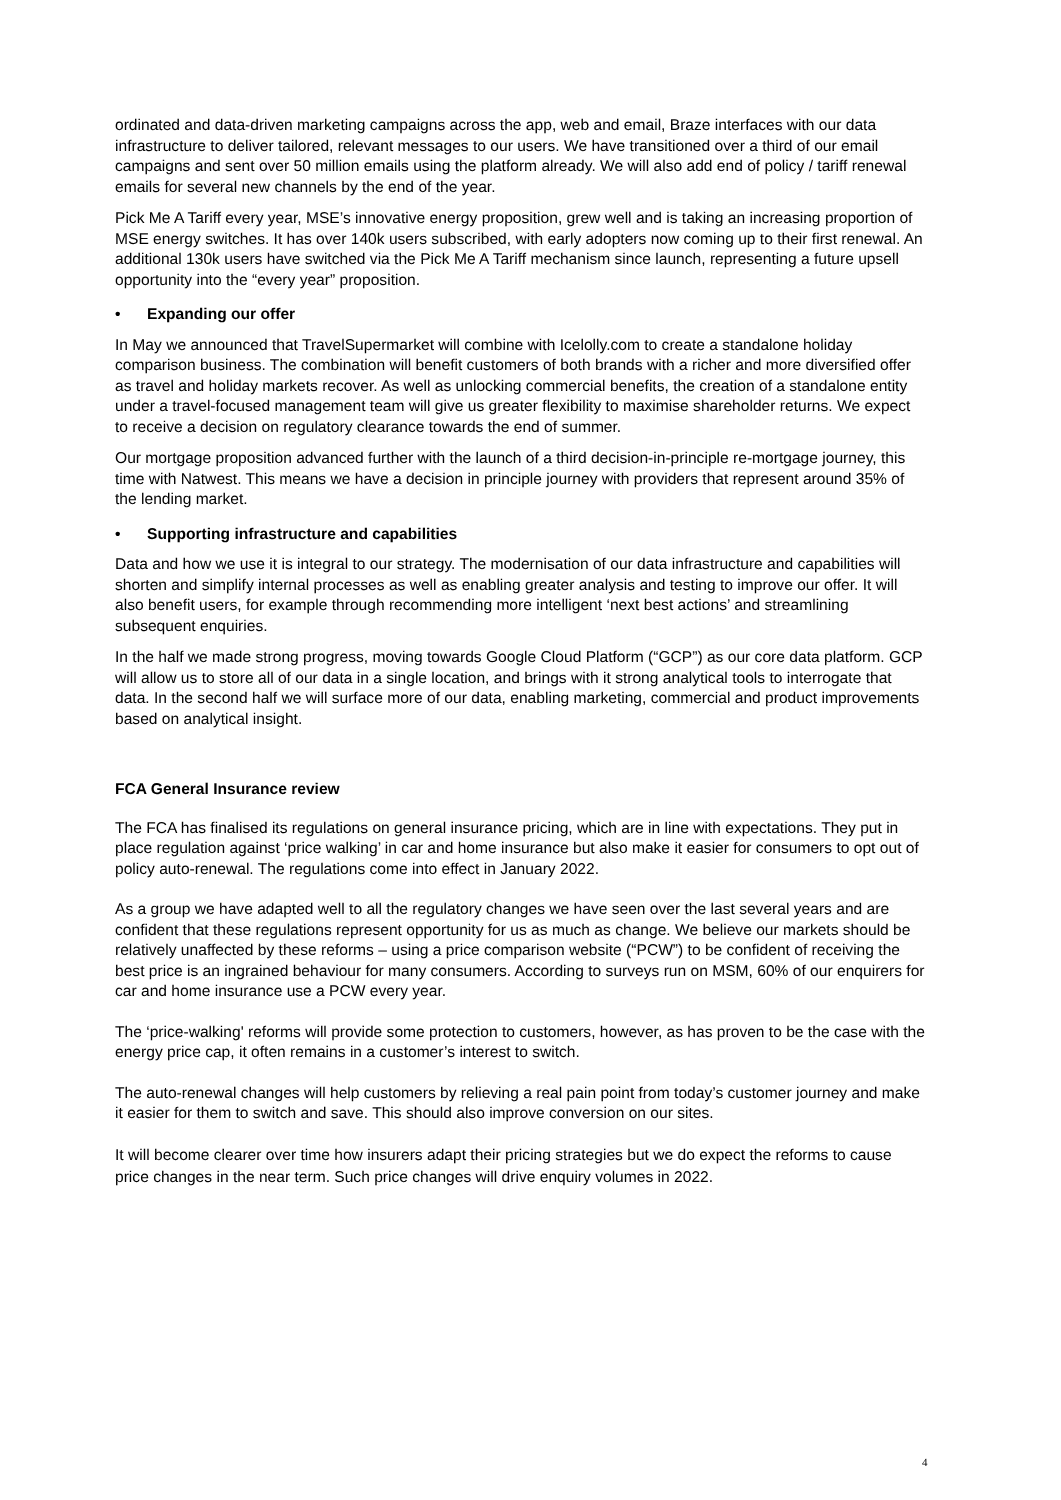ordinated and data-driven marketing campaigns across the app, web and email, Braze interfaces with our data infrastructure to deliver tailored, relevant messages to our users. We have transitioned over a third of our email campaigns and sent over 50 million emails using the platform already. We will also add end of policy / tariff renewal emails for several new channels by the end of the year.
Pick Me A Tariff every year, MSE’s innovative energy proposition, grew well and is taking an increasing proportion of MSE energy switches. It has over 140k users subscribed, with early adopters now coming up to their first renewal. An additional 130k users have switched via the Pick Me A Tariff mechanism since launch, representing a future upsell opportunity into the “every year” proposition.
• Expanding our offer
In May we announced that TravelSupermarket will combine with Icelolly.com to create a standalone holiday comparison business. The combination will benefit customers of both brands with a richer and more diversified offer as travel and holiday markets recover. As well as unlocking commercial benefits, the creation of a standalone entity under a travel-focused management team will give us greater flexibility to maximise shareholder returns. We expect to receive a decision on regulatory clearance towards the end of summer.
Our mortgage proposition advanced further with the launch of a third decision-in-principle re-mortgage journey, this time with Natwest. This means we have a decision in principle journey with providers that represent around 35% of the lending market.
• Supporting infrastructure and capabilities
Data and how we use it is integral to our strategy. The modernisation of our data infrastructure and capabilities will shorten and simplify internal processes as well as enabling greater analysis and testing to improve our offer. It will also benefit users, for example through recommending more intelligent ‘next best actions’ and streamlining subsequent enquiries.
In the half we made strong progress, moving towards Google Cloud Platform (“GCP”) as our core data platform. GCP will allow us to store all of our data in a single location, and brings with it strong analytical tools to interrogate that data. In the second half we will surface more of our data, enabling marketing, commercial and product improvements based on analytical insight.
FCA General Insurance review
The FCA has finalised its regulations on general insurance pricing, which are in line with expectations. They put in place regulation against ‘price walking’ in car and home insurance but also make it easier for consumers to opt out of policy auto-renewal. The regulations come into effect in January 2022.
As a group we have adapted well to all the regulatory changes we have seen over the last several years and are confident that these regulations represent opportunity for us as much as change. We believe our markets should be relatively unaffected by these reforms – using a price comparison website (“PCW”) to be confident of receiving the best price is an ingrained behaviour for many consumers. According to surveys run on MSM, 60% of our enquirers for car and home insurance use a PCW every year.
The ‘price-walking' reforms will provide some protection to customers, however, as has proven to be the case with the energy price cap, it often remains in a customer’s interest to switch.
The auto-renewal changes will help customers by relieving a real pain point from today’s customer journey and make it easier for them to switch and save. This should also improve conversion on our sites.
It will become clearer over time how insurers adapt their pricing strategies but we do expect the reforms to cause price changes in the near term. Such price changes will drive enquiry volumes in 2022.
4